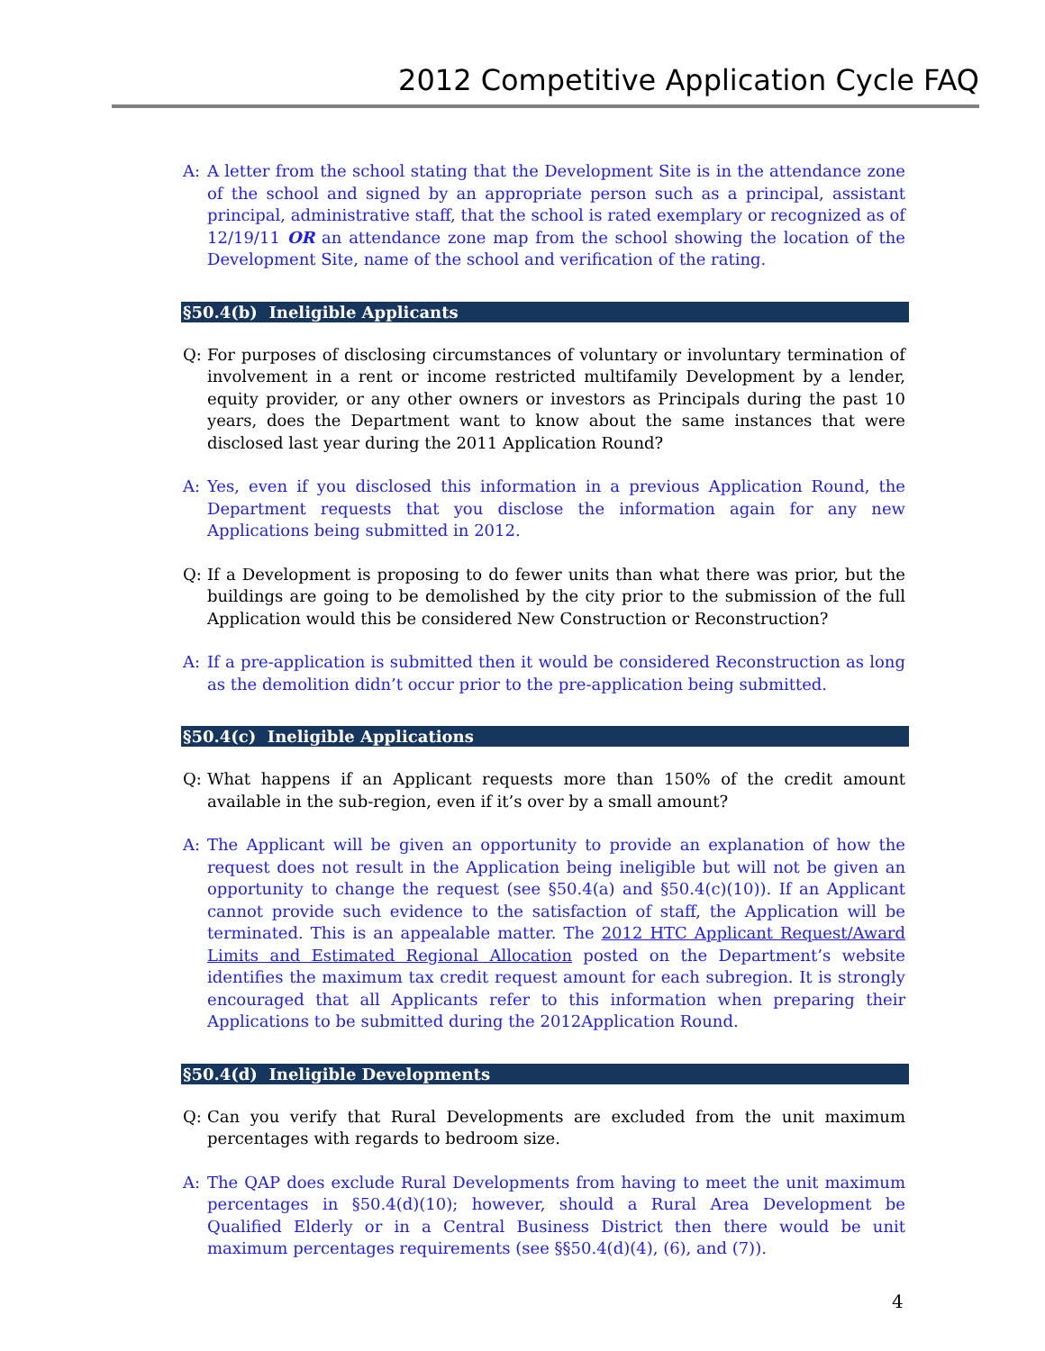2012 Competitive Application Cycle FAQ
A: A letter from the school stating that the Development Site is in the attendance zone of the school and signed by an appropriate person such as a principal, assistant principal, administrative staff, that the school is rated exemplary or recognized as of 12/19/11 OR an attendance zone map from the school showing the location of the Development Site, name of the school and verification of the rating.
§50.4(b) Ineligible Applicants
Q: For purposes of disclosing circumstances of voluntary or involuntary termination of involvement in a rent or income restricted multifamily Development by a lender, equity provider, or any other owners or investors as Principals during the past 10 years, does the Department want to know about the same instances that were disclosed last year during the 2011 Application Round?
A: Yes, even if you disclosed this information in a previous Application Round, the Department requests that you disclose the information again for any new Applications being submitted in 2012.
Q: If a Development is proposing to do fewer units than what there was prior, but the buildings are going to be demolished by the city prior to the submission of the full Application would this be considered New Construction or Reconstruction?
A: If a pre-application is submitted then it would be considered Reconstruction as long as the demolition didn’t occur prior to the pre-application being submitted.
§50.4(c) Ineligible Applications
Q: What happens if an Applicant requests more than 150% of the credit amount available in the sub-region, even if it’s over by a small amount?
A: The Applicant will be given an opportunity to provide an explanation of how the request does not result in the Application being ineligible but will not be given an opportunity to change the request (see §50.4(a) and §50.4(c)(10)). If an Applicant cannot provide such evidence to the satisfaction of staff, the Application will be terminated. This is an appealable matter. The 2012 HTC Applicant Request/Award Limits and Estimated Regional Allocation posted on the Department’s website identifies the maximum tax credit request amount for each subregion. It is strongly encouraged that all Applicants refer to this information when preparing their Applications to be submitted during the 2012Application Round.
§50.4(d) Ineligible Developments
Q: Can you verify that Rural Developments are excluded from the unit maximum percentages with regards to bedroom size.
A: The QAP does exclude Rural Developments from having to meet the unit maximum percentages in §50.4(d)(10); however, should a Rural Area Development be Qualified Elderly or in a Central Business District then there would be unit maximum percentages requirements (see §§50.4(d)(4), (6), and (7)).
4